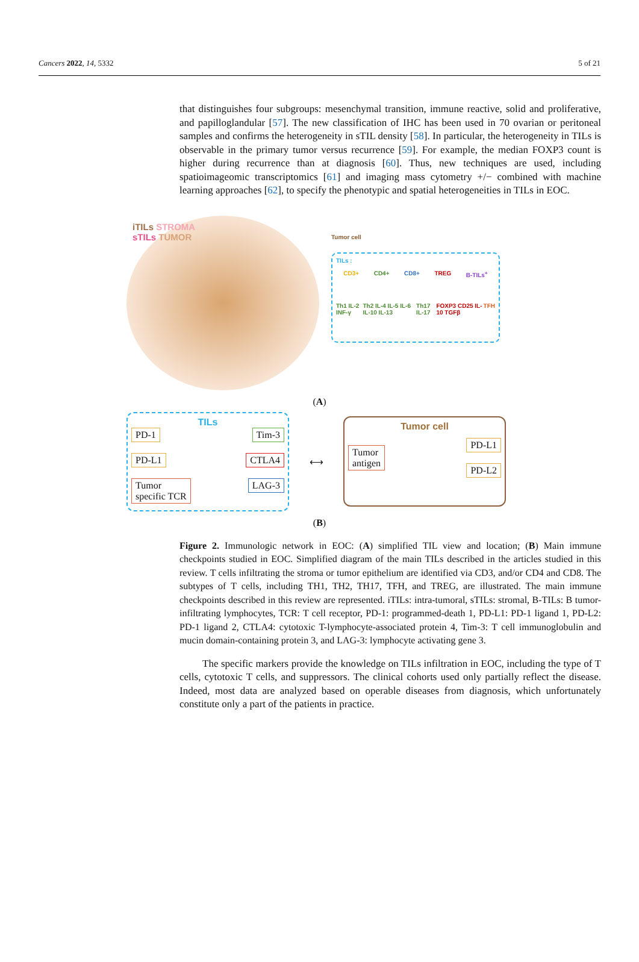Cancers 2022, 14, 5332 5 of 21
that distinguishes four subgroups: mesenchymal transition, immune reactive, solid and proliferative, and papilloglandular [57]. The new classification of IHC has been used in 70 ovarian or peritoneal samples and confirms the heterogeneity in sTIL density [58]. In particular, the heterogeneity in TILs is observable in the primary tumor versus recurrence [59]. For example, the median FOXP3 count is higher during recurrence than at diagnosis [60]. Thus, new techniques are used, including spatioimageomic transcriptomics [61] and imaging mass cytometry +/− combined with machine learning approaches [62], to specify the phenotypic and spatial heterogeneities in TILs in EOC.
iTILs STROMA
sTILs TUMOR
Tumor cell
TILs :
CD3+ CD4+ CD8+ TREG B-TILs<sup>+</sup>
Th1 IL-2 INF-γ Th2 IL-4 IL-5 IL-6 IL-10 IL-13 Th17 IL-17 FOXP3 CD25 IL-10 TGFβ TFH
(A)
TILs
PD-1
PD-L1
Tumor
specific TCR
Tim-3
CTLA4
LAG-3
⟷
Tumor cell
Tumor
antigen
PD-L1
PD-L2
(B)
Figure 2. Immunologic network in EOC: (A) simplified TIL view and location; (B) Main immune checkpoints studied in EOC. Simplified diagram of the main TILs described in the articles studied in this review. T cells infiltrating the stroma or tumor epithelium are identified via CD3, and/or CD4 and CD8. The subtypes of T cells, including TH1, TH2, TH17, TFH, and TREG, are illustrated. The main immune checkpoints described in this review are represented. iTILs: intra-tumoral, sTILs: stromal, B-TILs: B tumor-infiltrating lymphocytes, TCR: T cell receptor, PD-1: programmed-death 1, PD-L1: PD-1 ligand 1, PD-L2: PD-1 ligand 2, CTLA4: cytotoxic T-lymphocyte-associated protein 4, Tim-3: T cell immunoglobulin and mucin domain-containing protein 3, and LAG-3: lymphocyte activating gene 3.
The specific markers provide the knowledge on TILs infiltration in EOC, including the type of T cells, cytotoxic T cells, and suppressors. The clinical cohorts used only partially reflect the disease. Indeed, most data are analyzed based on operable diseases from diagnosis, which unfortunately constitute only a part of the patients in practice.